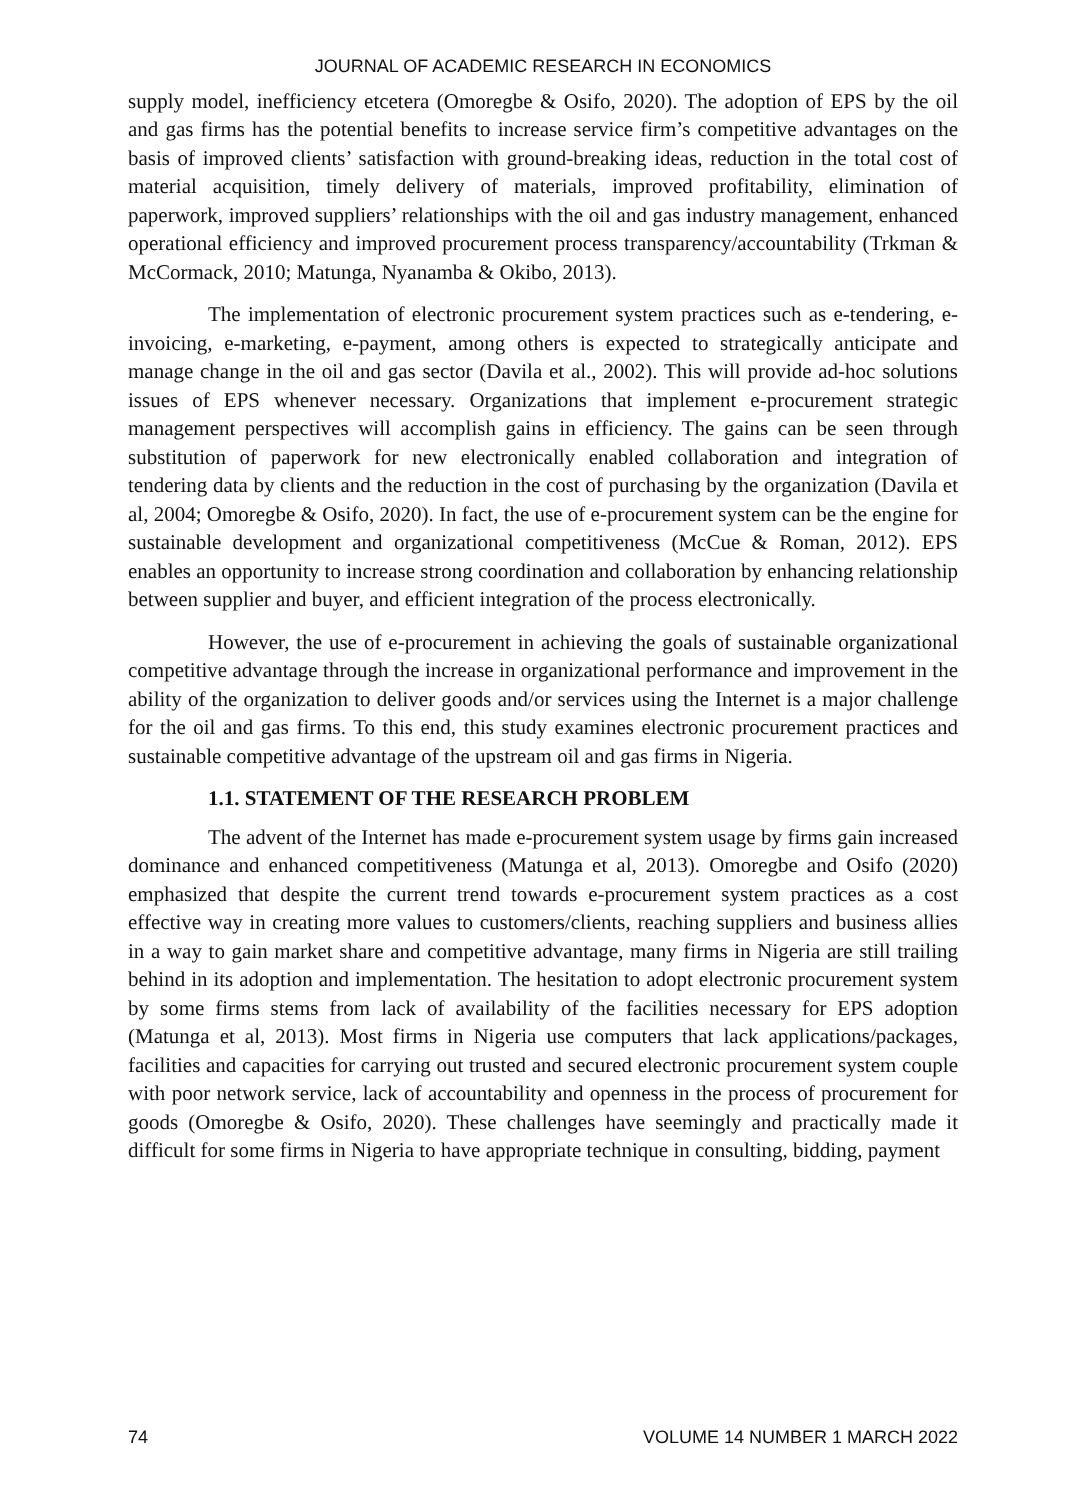JOURNAL OF ACADEMIC RESEARCH IN ECONOMICS
supply model, inefficiency etcetera (Omoregbe & Osifo, 2020). The adoption of EPS by the oil and gas firms has the potential benefits to increase service firm’s competitive advantages on the basis of improved clients’ satisfaction with ground-breaking ideas, reduction in the total cost of material acquisition, timely delivery of materials, improved profitability, elimination of paperwork, improved suppliers’ relationships with the oil and gas industry management, enhanced operational efficiency and improved procurement process transparency/accountability (Trkman & McCormack, 2010; Matunga, Nyanamba & Okibo, 2013).
The implementation of electronic procurement system practices such as e-tendering, e-invoicing, e-marketing, e-payment, among others is expected to strategically anticipate and manage change in the oil and gas sector (Davila et al., 2002). This will provide ad-hoc solutions issues of EPS whenever necessary. Organizations that implement e-procurement strategic management perspectives will accomplish gains in efficiency. The gains can be seen through substitution of paperwork for new electronically enabled collaboration and integration of tendering data by clients and the reduction in the cost of purchasing by the organization (Davila et al, 2004; Omoregbe & Osifo, 2020). In fact, the use of e-procurement system can be the engine for sustainable development and organizational competitiveness (McCue & Roman, 2012). EPS enables an opportunity to increase strong coordination and collaboration by enhancing relationship between supplier and buyer, and efficient integration of the process electronically.
However, the use of e-procurement in achieving the goals of sustainable organizational competitive advantage through the increase in organizational performance and improvement in the ability of the organization to deliver goods and/or services using the Internet is a major challenge for the oil and gas firms. To this end, this study examines electronic procurement practices and sustainable competitive advantage of the upstream oil and gas firms in Nigeria.
1.1. STATEMENT OF THE RESEARCH PROBLEM
The advent of the Internet has made e-procurement system usage by firms gain increased dominance and enhanced competitiveness (Matunga et al, 2013). Omoregbe and Osifo (2020) emphasized that despite the current trend towards e-procurement system practices as a cost effective way in creating more values to customers/clients, reaching suppliers and business allies in a way to gain market share and competitive advantage, many firms in Nigeria are still trailing behind in its adoption and implementation. The hesitation to adopt electronic procurement system by some firms stems from lack of availability of the facilities necessary for EPS adoption (Matunga et al, 2013). Most firms in Nigeria use computers that lack applications/packages, facilities and capacities for carrying out trusted and secured electronic procurement system couple with poor network service, lack of accountability and openness in the process of procurement for goods (Omoregbe & Osifo, 2020). These challenges have seemingly and practically made it difficult for some firms in Nigeria to have appropriate technique in consulting, bidding, payment
74 VOLUME 14 NUMBER 1 MARCH 2022